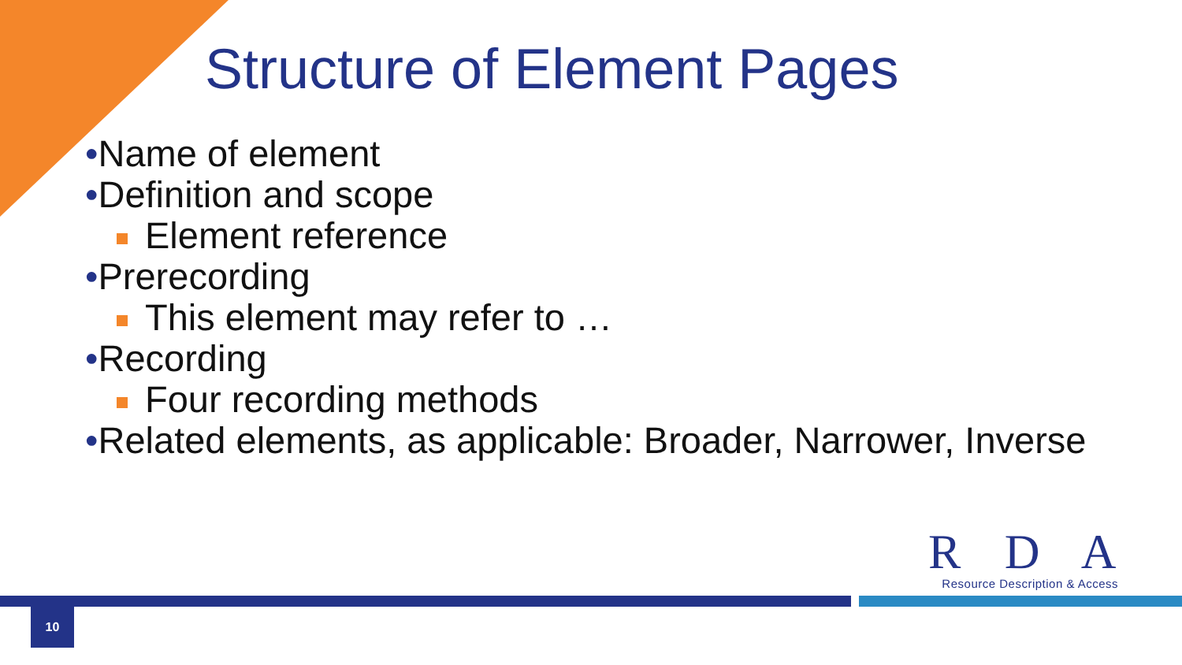Structure of Element Pages
•Name of element
•Definition and scope
Element reference
•Prerecording
This element may refer to …
•Recording
Four recording methods
•Related elements, as applicable: Broader, Narrower, Inverse
R D A
Resource Description & Access
10